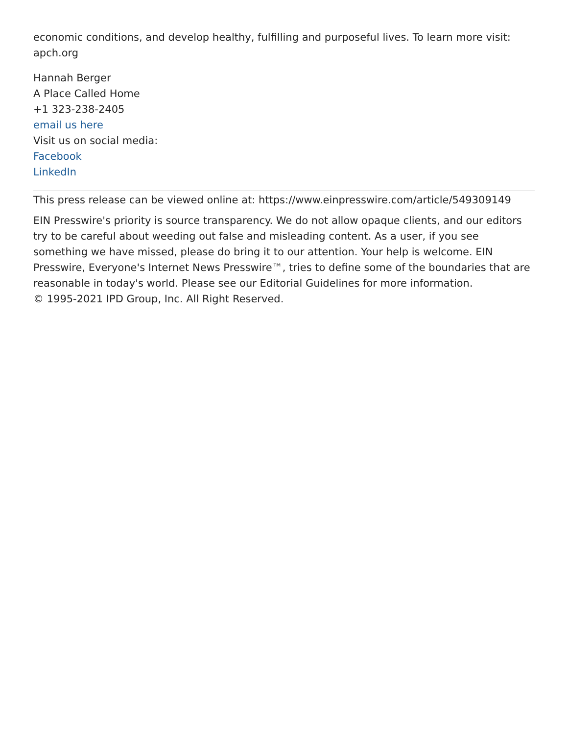economic conditions, and develop healthy, fulfilling and purposeful lives. To learn more visit: apch.org
Hannah Berger
A Place Called Home
+1 323-238-2405
email us here
Visit us on social media:
Facebook
LinkedIn
This press release can be viewed online at: https://www.einpresswire.com/article/549309149
EIN Presswire's priority is source transparency. We do not allow opaque clients, and our editors try to be careful about weeding out false and misleading content. As a user, if you see something we have missed, please do bring it to our attention. Your help is welcome. EIN Presswire, Everyone's Internet News Presswire™, tries to define some of the boundaries that are reasonable in today's world. Please see our Editorial Guidelines for more information.
© 1995-2021 IPD Group, Inc. All Right Reserved.